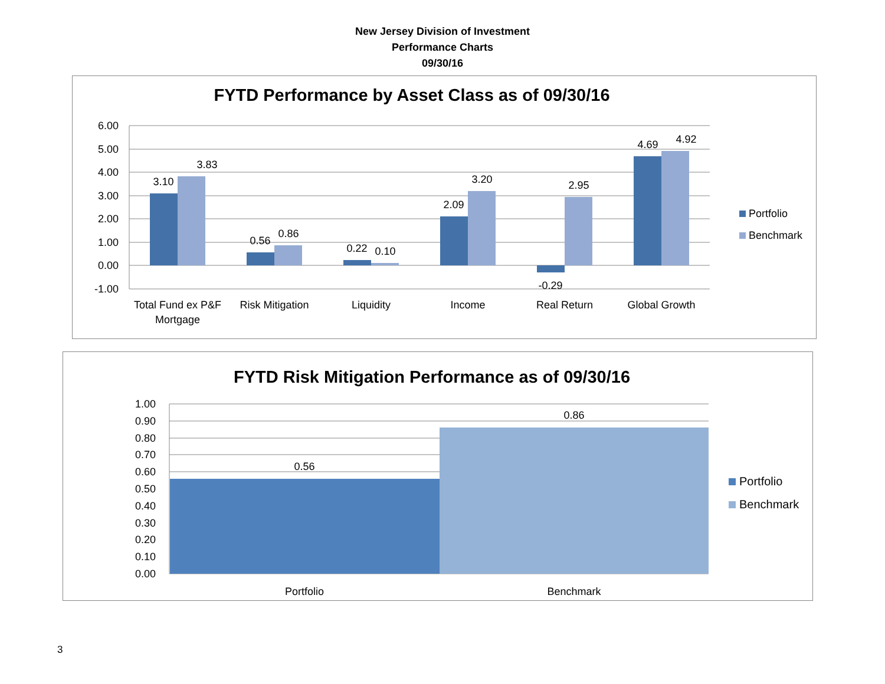New Jersey Division of Investment
Performance Charts
09/30/16
FYTD Performance by Asset Class as of 09/30/16
6.00
5.00
4.00
3.00
2.00
1.00
0.00
-1.00
3.10
3.83
0.56
0.86
0.22
0.10
2.09
3.20
-0.29
2.95
4.69
4.92
Total Fund ex P&F
Mortgage
Risk Mitigation
Liquidity
Income
Real Return
Global Growth
Portfolio
Benchmark
FYTD Risk Mitigation Performance as of 09/30/16
1.00
0.90
0.80
0.70
0.60
0.50
0.40
0.30
0.20
0.10
0.00
0.56
0.86
Portfolio
Benchmark
Portfolio
Benchmark
3